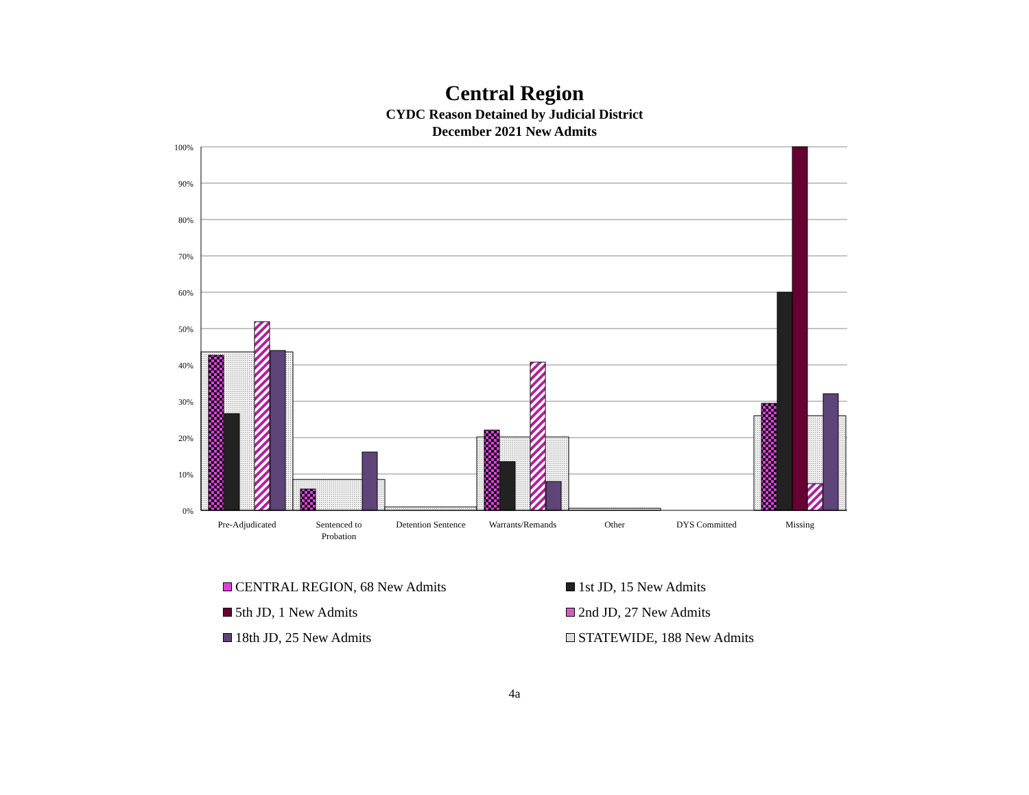Central Region
CYDC Reason Detained by Judicial District
December 2021 New Admits
100%
90%
80%
70%
60%
50%
40%
30%
20%
10%
0%
Pre-Adjudicated
Sentenced to
Probation
Detention Sentence
Warrants/Remands
Other
DYS Committed
Missing
CENTRAL REGION, 68 New Admits
1st JD, 15 New Admits
5th JD, 1 New Admits
2nd JD, 27 New Admits
18th JD, 25 New Admits
STATEWIDE, 188 New Admits
4a